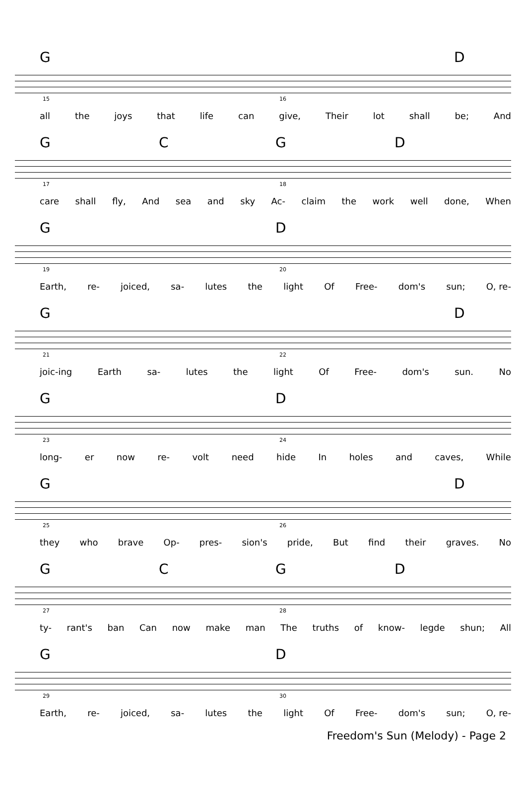G D
15 16
all the joys that life can give, Their lot shall be; And
G C G D
17 18
care shall fly, And sea and sky Ac- claim the work well done, When
G D
19 20
Earth, re- joiced, sa- lutes the light Of Free- dom's sun; O, re-
G D
21 22
joic-ing Earth sa- lutes the light Of Free- dom's sun. No
G D
23 24
long- er now re- volt need hide In holes and caves, While
G D
25 26
they who brave Op- pres- sion's pride, But find their graves. No
G C G D
27 28
ty- rant's ban Can now make man The truths of know- legde shun; All
G D
29 30
Earth, re- joiced, sa- lutes the light Of Free- dom's sun; O, re-
Freedom's Sun (Melody) - Page 2